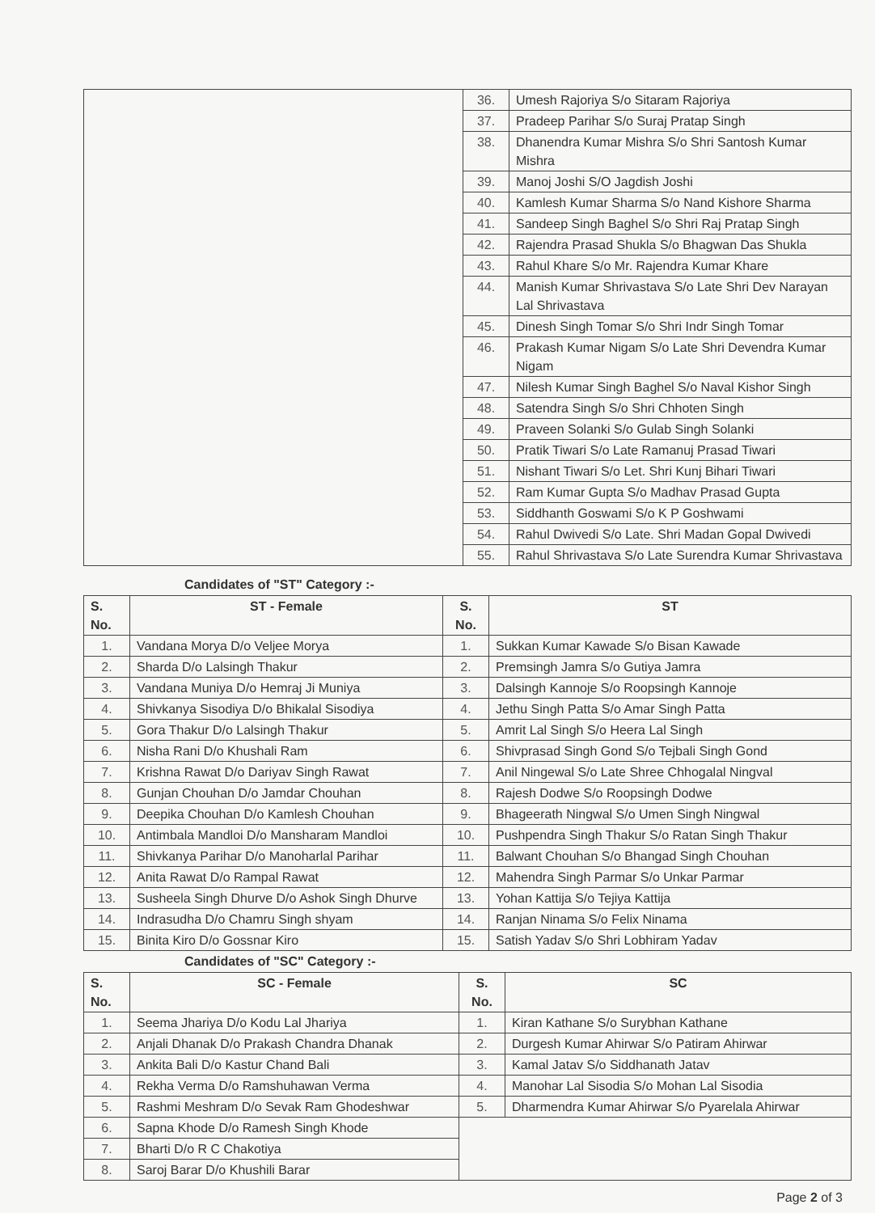| | 36. | Umesh Rajoriya S/o Sitaram Rajoriya |
| | 37. | Pradeep Parihar S/o Suraj Pratap Singh |
| | 38. | Dhanendra Kumar Mishra S/o Shri Santosh Kumar Mishra |
| | 39. | Manoj Joshi S/O Jagdish Joshi |
| | 40. | Kamlesh Kumar Sharma S/o Nand Kishore Sharma |
| | 41. | Sandeep Singh Baghel S/o Shri Raj Pratap Singh |
| | 42. | Rajendra Prasad Shukla S/o Bhagwan Das Shukla |
| | 43. | Rahul Khare S/o Mr. Rajendra Kumar Khare |
| | 44. | Manish Kumar Shrivastava S/o Late Shri Dev Narayan Lal Shrivastava |
| | 45. | Dinesh Singh Tomar S/o Shri Indr Singh Tomar |
| | 46. | Prakash Kumar Nigam S/o Late Shri Devendra Kumar Nigam |
| | 47. | Nilesh Kumar Singh Baghel S/o Naval Kishor Singh |
| | 48. | Satendra Singh S/o Shri Chhoten Singh |
| | 49. | Praveen Solanki S/o Gulab Singh Solanki |
| | 50. | Pratik Tiwari S/o Late Ramanuj Prasad Tiwari |
| | 51. | Nishant Tiwari S/o Let. Shri Kunj Bihari Tiwari |
| | 52. | Ram Kumar Gupta S/o Madhav Prasad Gupta |
| | 53. | Siddhanth Goswami S/o K P Goshwami |
| | 54. | Rahul Dwivedi S/o Late. Shri Madan Gopal Dwivedi |
| | 55. | Rahul Shrivastava S/o Late Surendra Kumar Shrivastava |
Candidates of "ST" Category :-
| S. No. | ST - Female | S. No. | ST |
| --- | --- | --- | --- |
| 1. | Vandana Morya D/o Veljee Morya | 1. | Sukkan Kumar Kawade S/o Bisan Kawade |
| 2. | Sharda D/o Lalsingh Thakur | 2. | Premsingh Jamra S/o Gutiya Jamra |
| 3. | Vandana Muniya D/o Hemraj Ji Muniya | 3. | Dalsingh Kannoje S/o Roopsingh Kannoje |
| 4. | Shivkanya Sisodiya D/o Bhikalal Sisodiya | 4. | Jethu Singh Patta S/o Amar Singh Patta |
| 5. | Gora Thakur D/o Lalsingh Thakur | 5. | Amrit Lal Singh S/o Heera Lal Singh |
| 6. | Nisha Rani D/o Khushali Ram | 6. | Shivprasad Singh Gond S/o Tejbali Singh Gond |
| 7. | Krishna Rawat D/o Dariyav Singh Rawat | 7. | Anil Ningewal S/o Late Shree Chhogalal Ningval |
| 8. | Gunjan Chouhan D/o Jamdar Chouhan | 8. | Rajesh Dodwe S/o Roopsingh Dodwe |
| 9. | Deepika Chouhan D/o Kamlesh Chouhan | 9. | Bhageerath Ningwal S/o Umen Singh Ningwal |
| 10. | Antimbala Mandloi D/o Mansharam Mandloi | 10. | Pushpendra Singh Thakur S/o Ratan Singh Thakur |
| 11. | Shivkanya Parihar D/o Manoharlal Parihar | 11. | Balwant Chouhan S/o Bhangad Singh Chouhan |
| 12. | Anita Rawat D/o Rampal Rawat | 12. | Mahendra Singh Parmar S/o Unkar Parmar |
| 13. | Susheela Singh Dhurve D/o Ashok Singh Dhurve | 13. | Yohan Kattija S/o Tejiya Kattija |
| 14. | Indrasudha D/o Chamru Singh shyam | 14. | Ranjan Ninama S/o Felix Ninama |
| 15. | Binita Kiro D/o Gossnar Kiro | 15. | Satish Yadav S/o Shri Lobhiram Yadav |
Candidates of "SC" Category :-
| S. No. | SC - Female | S. No. | SC |
| --- | --- | --- | --- |
| 1. | Seema Jhariya D/o Kodu Lal Jhariya | 1. | Kiran Kathane S/o Surybhan Kathane |
| 2. | Anjali Dhanak D/o Prakash Chandra Dhanak | 2. | Durgesh Kumar Ahirwar S/o Patiram Ahirwar |
| 3. | Ankita Bali D/o Kastur Chand Bali | 3. | Kamal Jatav S/o Siddhanath Jatav |
| 4. | Rekha Verma D/o Ramshuhawan Verma | 4. | Manohar Lal Sisodia S/o Mohan Lal Sisodia |
| 5. | Rashmi Meshram D/o Sevak Ram Ghodeshwar | 5. | Dharmendra Kumar Ahirwar S/o Pyarelala Ahirwar |
| 6. | Sapna Khode D/o Ramesh Singh Khode | | |
| 7. | Bharti D/o R C Chakotiya | | |
| 8. | Saroj Barar D/o Khushili Barar | | |
Page 2 of 3